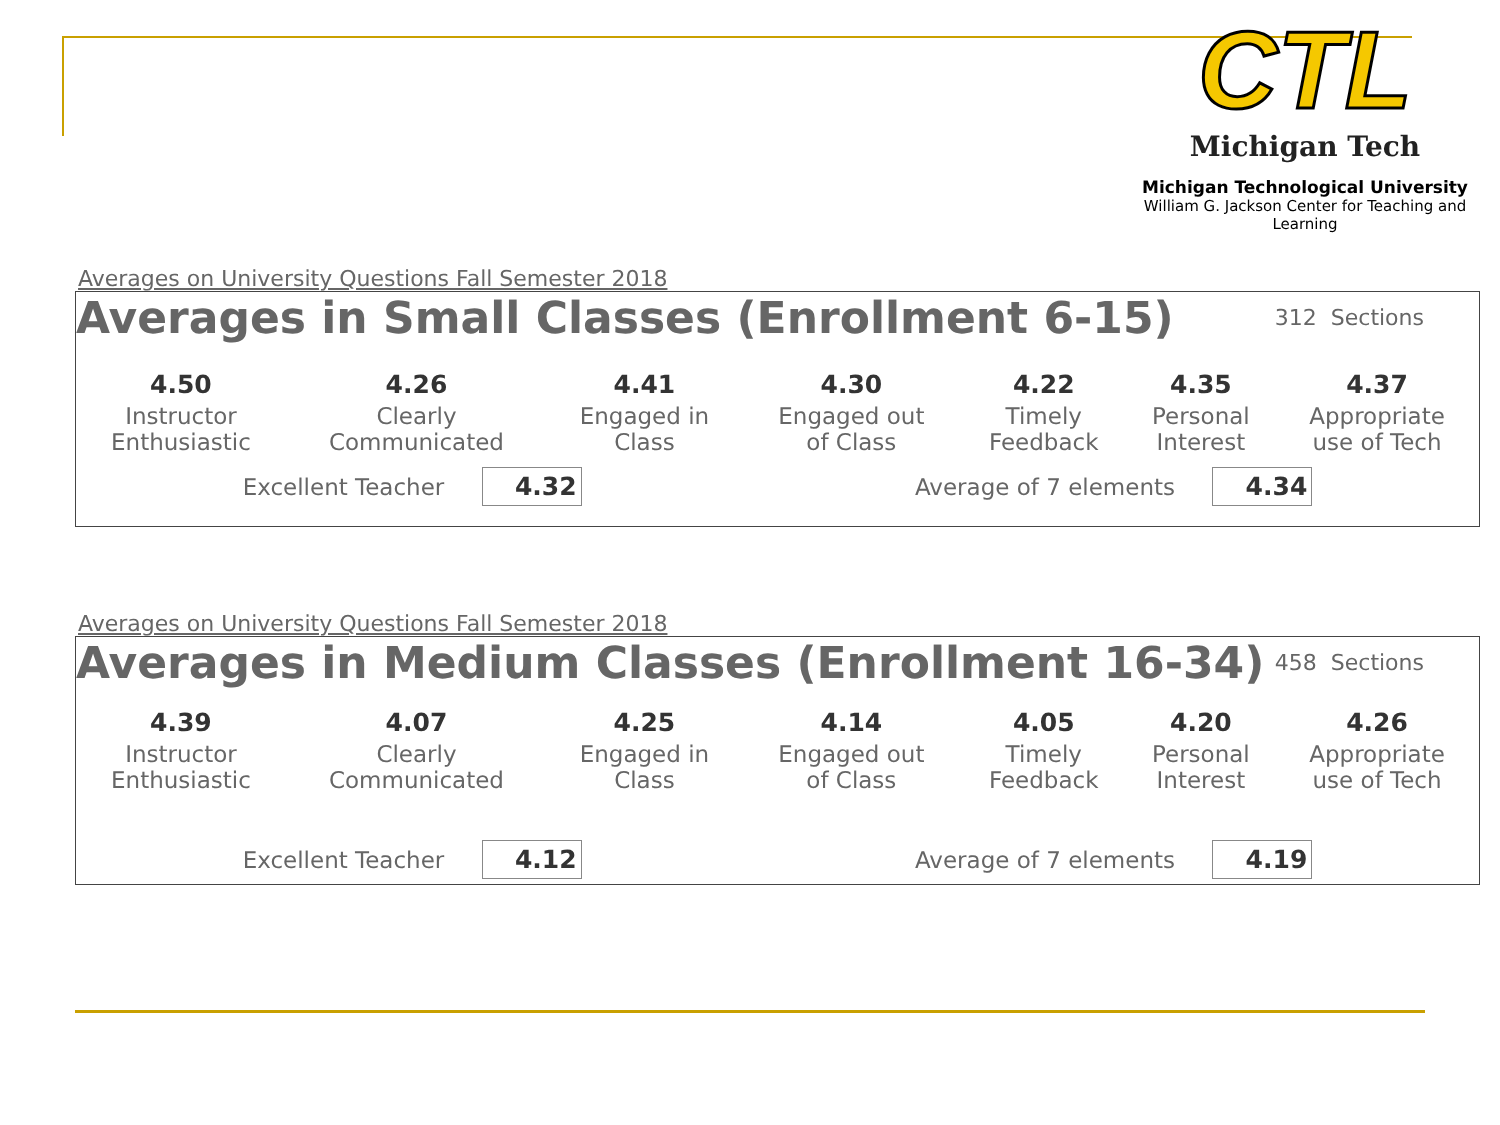CTL
Michigan Tech
Michigan Technological University
William G. Jackson Center for Teaching and Learning
Averages on University Questions Fall Semester 2018
Averages in Small Classes (Enrollment 6-15) 312 Sections
| 4.50 | 4.26 | 4.41 | 4.30 | 4.22 | 4.35 | 4.37 |
| Instructor Enthusiastic | Clearly Communicated | Engaged in Class | Engaged out of Class | Timely Feedback | Personal Interest | Appropriate use of Tech |
Excellent Teacher 4.32
Average of 7 elements 4.34
Averages on University Questions Fall Semester 2018
Averages in Medium Classes (Enrollment 16-34) 458 Sections
| 4.39 | 4.07 | 4.25 | 4.14 | 4.05 | 4.20 | 4.26 |
| Instructor Enthusiastic | Clearly Communicated | Engaged in Class | Engaged out of Class | Timely Feedback | Personal Interest | Appropriate use of Tech |
Excellent Teacher 4.12
Average of 7 elements 4.19